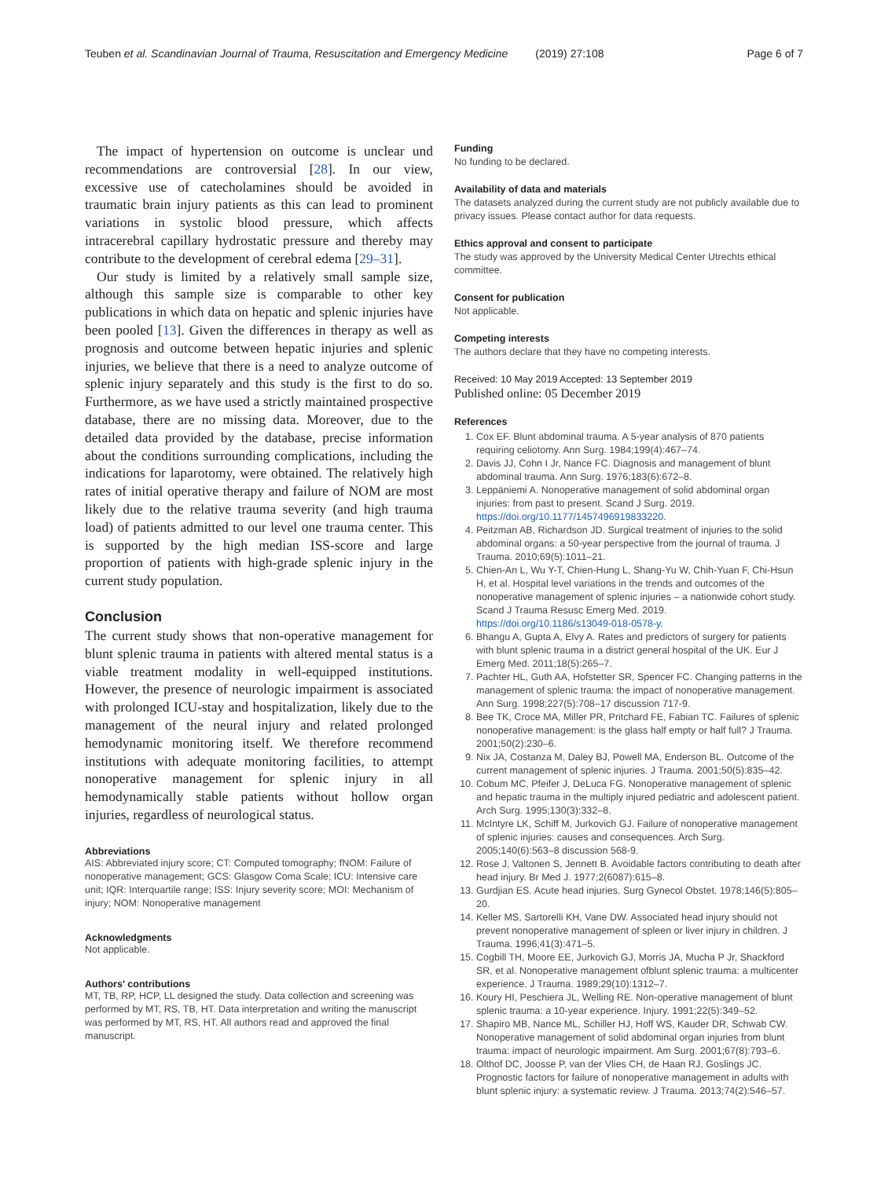Teuben et al. Scandinavian Journal of Trauma, Resuscitation and Emergency Medicine (2019) 27:108 Page 6 of 7
The impact of hypertension on outcome is unclear und recommendations are controversial [28]. In our view, excessive use of catecholamines should be avoided in traumatic brain injury patients as this can lead to prominent variations in systolic blood pressure, which affects intracerebral capillary hydrostatic pressure and thereby may contribute to the development of cerebral edema [29–31].
Our study is limited by a relatively small sample size, although this sample size is comparable to other key publications in which data on hepatic and splenic injuries have been pooled [13]. Given the differences in therapy as well as prognosis and outcome between hepatic injuries and splenic injuries, we believe that there is a need to analyze outcome of splenic injury separately and this study is the first to do so. Furthermore, as we have used a strictly maintained prospective database, there are no missing data. Moreover, due to the detailed data provided by the database, precise information about the conditions surrounding complications, including the indications for laparotomy, were obtained. The relatively high rates of initial operative therapy and failure of NOM are most likely due to the relative trauma severity (and high trauma load) of patients admitted to our level one trauma center. This is supported by the high median ISS-score and large proportion of patients with high-grade splenic injury in the current study population.
Conclusion
The current study shows that non-operative management for blunt splenic trauma in patients with altered mental status is a viable treatment modality in well-equipped institutions. However, the presence of neurologic impairment is associated with prolonged ICU-stay and hospitalization, likely due to the management of the neural injury and related prolonged hemodynamic monitoring itself. We therefore recommend institutions with adequate monitoring facilities, to attempt nonoperative management for splenic injury in all hemodynamically stable patients without hollow organ injuries, regardless of neurological status.
Abbreviations
AIS: Abbreviated injury score; CT: Computed tomography; fNOM: Failure of nonoperative management; GCS: Glasgow Coma Scale; ICU: Intensive care unit; IQR: Interquartile range; ISS: Injury severity score; MOI: Mechanism of injury; NOM: Nonoperative management
Acknowledgments
Not applicable.
Authors' contributions
MT, TB, RP, HCP, LL designed the study. Data collection and screening was performed by MT, RS, TB, HT. Data interpretation and writing the manuscript was performed by MT, RS, HT. All authors read and approved the final manuscript.
Funding
No funding to be declared.
Availability of data and materials
The datasets analyzed during the current study are not publicly available due to privacy issues. Please contact author for data requests.
Ethics approval and consent to participate
The study was approved by the University Medical Center Utrechts ethical committee.
Consent for publication
Not applicable.
Competing interests
The authors declare that they have no competing interests.
Received: 10 May 2019 Accepted: 13 September 2019
Published online: 05 December 2019
References
1. Cox EF. Blunt abdominal trauma. A 5-year analysis of 870 patients requiring celiotomy. Ann Surg. 1984;199(4):467–74.
2. Davis JJ, Cohn I Jr, Nance FC. Diagnosis and management of blunt abdominal trauma. Ann Surg. 1976;183(6):672–8.
3. Leppäniemi A. Nonoperative management of solid abdominal organ injuries: from past to present. Scand J Surg. 2019. https://doi.org/10.1177/1457496919833220.
4. Peitzman AB, Richardson JD. Surgical treatment of injuries to the solid abdominal organs: a 50-year perspective from the journal of trauma. J Trauma. 2010;69(5):1011–21.
5. Chien-An L, Wu Y-T, Chien-Hung L, Shang-Yu W, Chih-Yuan F, Chi-Hsun H, et al. Hospital level variations in the trends and outcomes of the nonoperative management of splenic injuries – a nationwide cohort study. Scand J Trauma Resusc Emerg Med. 2019. https://doi.org/10.1186/s13049-018-0578-y.
6. Bhangu A, Gupta A, Elvy A. Rates and predictors of surgery for patients with blunt splenic trauma in a district general hospital of the UK. Eur J Emerg Med. 2011;18(5):265–7.
7. Pachter HL, Guth AA, Hofstetter SR, Spencer FC. Changing patterns in the management of splenic trauma: the impact of nonoperative management. Ann Surg. 1998;227(5):708–17 discussion 717-9.
8. Bee TK, Croce MA, Miller PR, Pritchard FE, Fabian TC. Failures of splenic nonoperative management: is the glass half empty or half full? J Trauma. 2001;50(2):230–6.
9. Nix JA, Costanza M, Daley BJ, Powell MA, Enderson BL. Outcome of the current management of splenic injuries. J Trauma. 2001;50(5):835–42.
10. Cobum MC, Pfeifer J, DeLuca FG. Nonoperative management of splenic and hepatic trauma in the multiply injured pediatric and adolescent patient. Arch Surg. 1995;130(3):332–8.
11. McIntyre LK, Schiff M, Jurkovich GJ. Failure of nonoperative management of splenic injuries: causes and consequences. Arch Surg. 2005;140(6):563–8 discussion 568-9.
12. Rose J, Valtonen S, Jennett B. Avoidable factors contributing to death after head injury. Br Med J. 1977;2(6087):615–8.
13. Gurdjian ES. Acute head injuries. Surg Gynecol Obstet. 1978;146(5):805–20.
14. Keller MS, Sartorelli KH, Vane DW. Associated head injury should not prevent nonoperative management of spleen or liver injury in children. J Trauma. 1996;41(3):471–5.
15. Cogbill TH, Moore EE, Jurkovich GJ, Morris JA, Mucha P Jr, Shackford SR, et al. Nonoperative management ofblunt splenic trauma: a multicenter experience. J Trauma. 1989;29(10):1312–7.
16. Koury HI, Peschiera JL, Welling RE. Non-operative management of blunt splenic trauma: a 10-year experience. Injury. 1991;22(5):349–52.
17. Shapiro MB, Nance ML, Schiller HJ, Hoff WS, Kauder DR, Schwab CW. Nonoperative management of solid abdominal organ injuries from blunt trauma: impact of neurologic impairment. Am Surg. 2001;67(8):793–6.
18. Olthof DC, Joosse P, van der Vlies CH, de Haan RJ, Goslings JC. Prognostic factors for failure of nonoperative management in adults with blunt splenic injury: a systematic review. J Trauma. 2013;74(2):546–57.